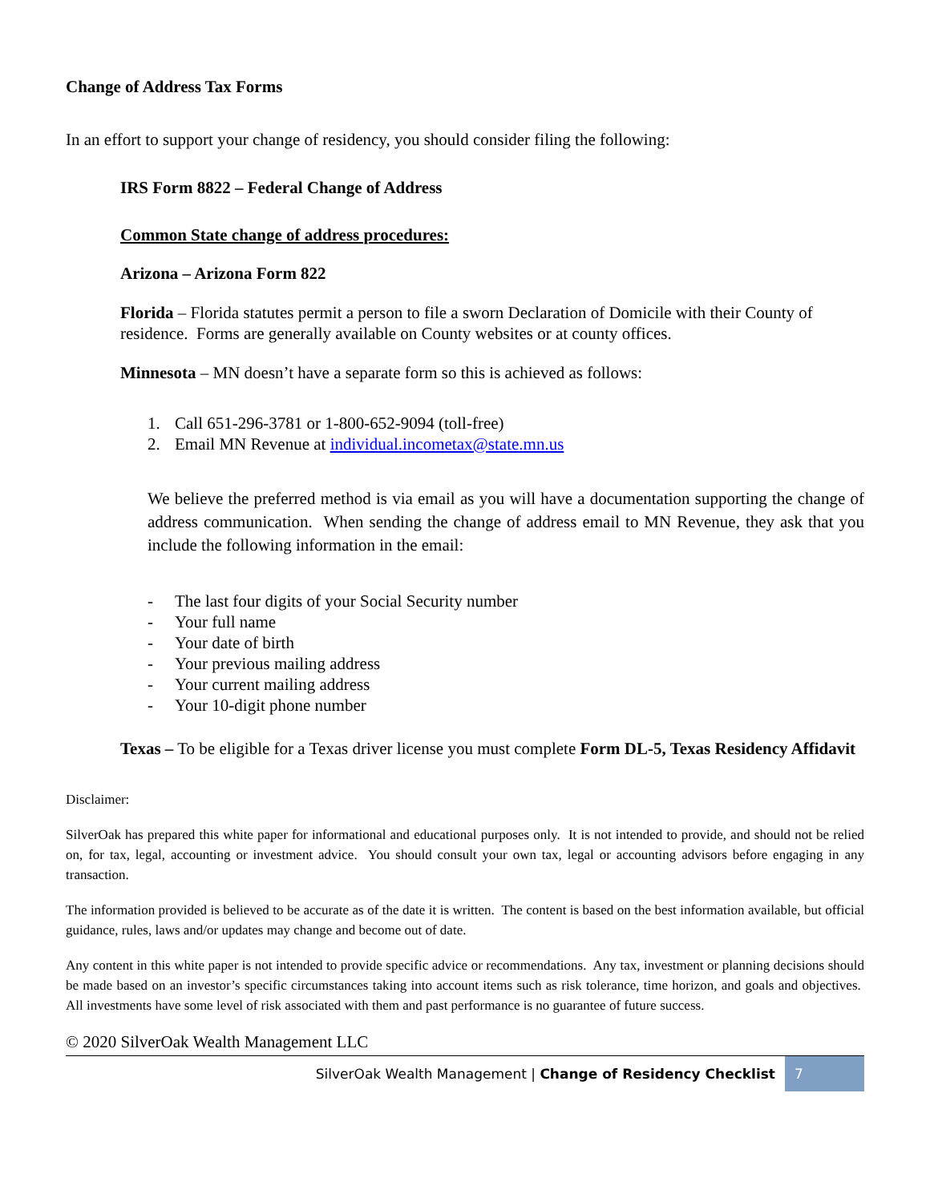Change of Address Tax Forms
In an effort to support your change of residency, you should consider filing the following:
IRS Form 8822 – Federal Change of Address
Common State change of address procedures:
Arizona – Arizona Form 822
Florida – Florida statutes permit a person to file a sworn Declaration of Domicile with their County of residence. Forms are generally available on County websites or at county offices.
Minnesota – MN doesn’t have a separate form so this is achieved as follows:
1. Call 651-296-3781 or 1-800-652-9094 (toll-free)
2. Email MN Revenue at individual.incometax@state.mn.us
We believe the preferred method is via email as you will have a documentation supporting the change of address communication. When sending the change of address email to MN Revenue, they ask that you include the following information in the email:
- The last four digits of your Social Security number
- Your full name
- Your date of birth
- Your previous mailing address
- Your current mailing address
- Your 10-digit phone number
Texas – To be eligible for a Texas driver license you must complete Form DL-5, Texas Residency Affidavit
Disclaimer:
SilverOak has prepared this white paper for informational and educational purposes only. It is not intended to provide, and should not be relied on, for tax, legal, accounting or investment advice. You should consult your own tax, legal or accounting advisors before engaging in any transaction.
The information provided is believed to be accurate as of the date it is written. The content is based on the best information available, but official guidance, rules, laws and/or updates may change and become out of date.
Any content in this white paper is not intended to provide specific advice or recommendations. Any tax, investment or planning decisions should be made based on an investor’s specific circumstances taking into account items such as risk tolerance, time horizon, and goals and objectives. All investments have some level of risk associated with them and past performance is no guarantee of future success.
© 2020 SilverOak Wealth Management LLC
SilverOak Wealth Management | Change of Residency Checklist 7